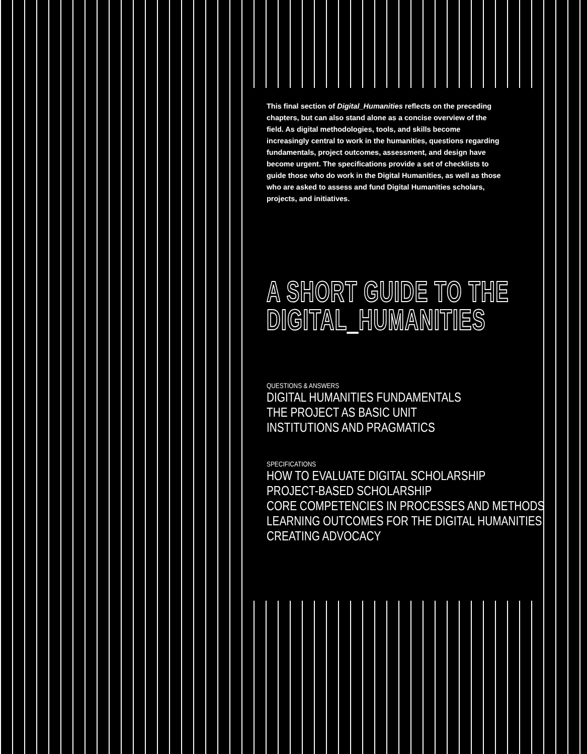This final section of Digital_Humanities reflects on the preceding chapters, but can also stand alone as a concise overview of the field. As digital methodologies, tools, and skills become increasingly central to work in the humanities, questions regarding fundamentals, project outcomes, assessment, and design have become urgent. The specifications provide a set of checklists to guide those who do work in the Digital Humanities, as well as those who are asked to assess and fund Digital Humanities scholars, projects, and initiatives.
A SHORT GUIDE TO THE
DIGITAL_HUMANITIES
QUESTIONS & ANSWERS
DIGITAL HUMANITIES FUNDAMENTALS
THE PROJECT AS BASIC UNIT
INSTITUTIONS AND PRAGMATICS
SPECIFICATIONS
HOW TO EVALUATE DIGITAL SCHOLARSHIP
PROJECT-BASED SCHOLARSHIP
CORE COMPETENCIES IN PROCESSES AND METHODS
LEARNING OUTCOMES FOR THE DIGITAL HUMANITIES
CREATING ADVOCACY